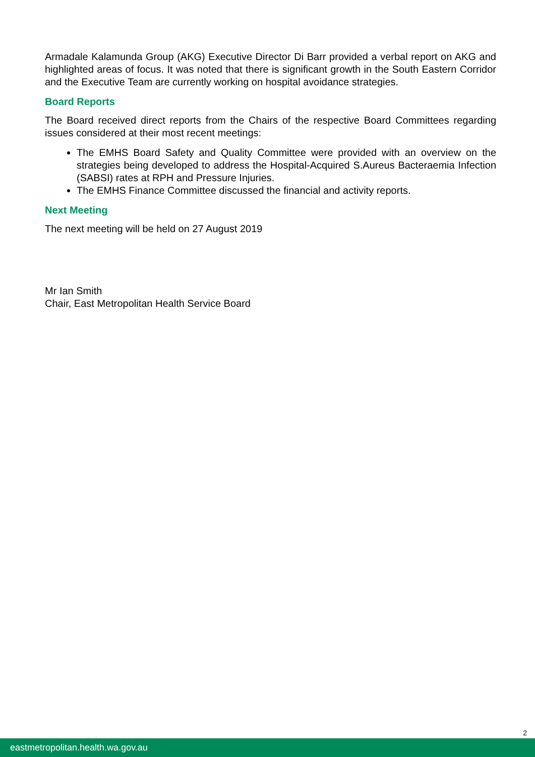Armadale Kalamunda Group (AKG) Executive Director Di Barr provided a verbal report on AKG and highlighted areas of focus. It was noted that there is significant growth in the South Eastern Corridor and the Executive Team are currently working on hospital avoidance strategies.
Board Reports
The Board received direct reports from the Chairs of the respective Board Committees regarding issues considered at their most recent meetings:
The EMHS Board Safety and Quality Committee were provided with an overview on the strategies being developed to address the Hospital-Acquired S.Aureus Bacteraemia Infection (SABSI) rates at RPH and Pressure Injuries.
The EMHS Finance Committee discussed the financial and activity reports.
Next Meeting
The next meeting will be held on 27 August 2019
Mr Ian Smith
Chair, East Metropolitan Health Service Board
2
eastmetropolitan.health.wa.gov.au